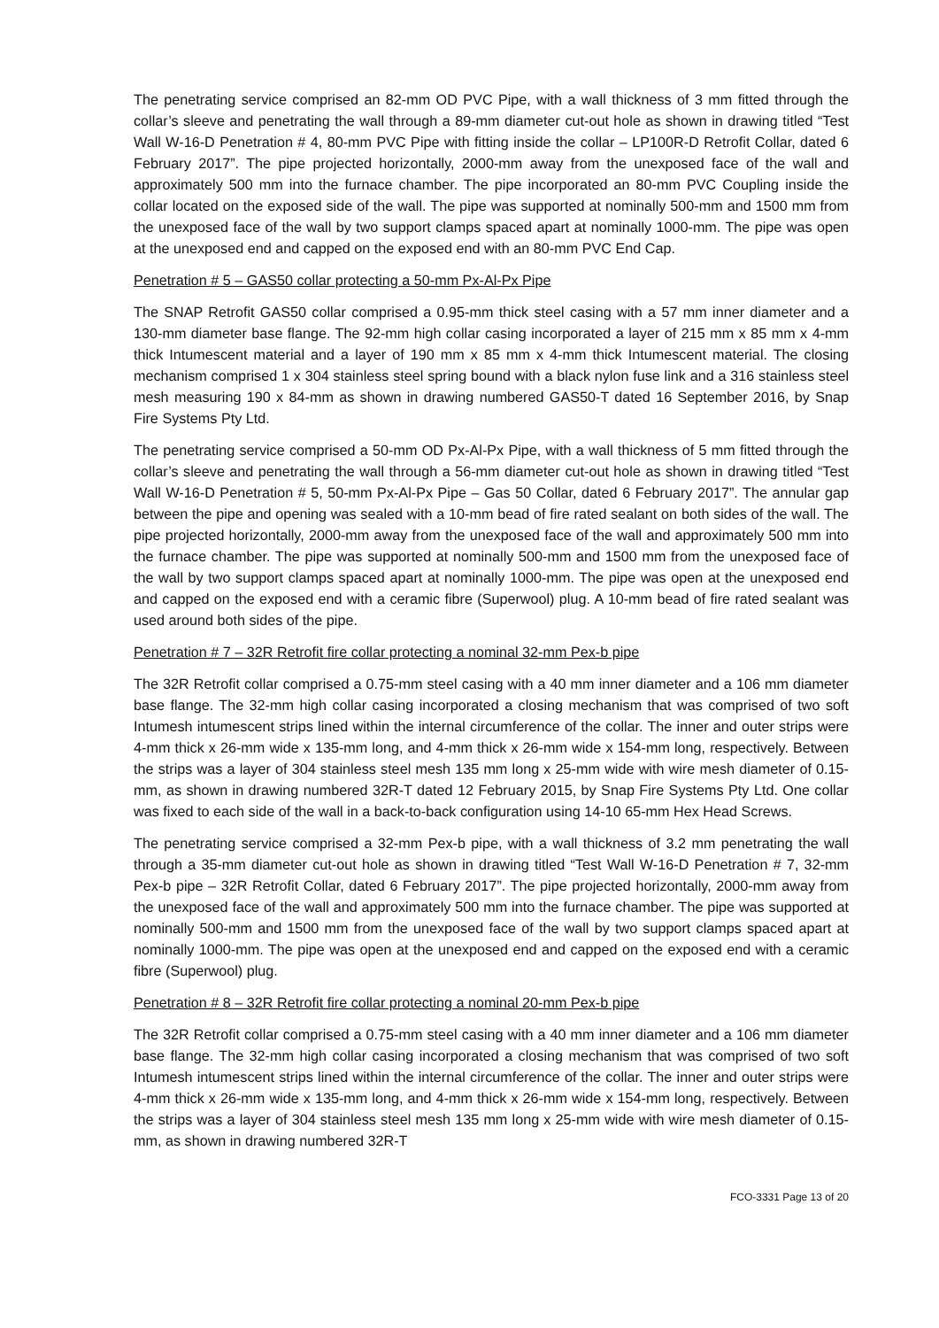The penetrating service comprised an 82-mm OD PVC Pipe, with a wall thickness of 3 mm fitted through the collar’s sleeve and penetrating the wall through a 89-mm diameter cut-out hole as shown in drawing titled “Test Wall W-16-D Penetration # 4, 80-mm PVC Pipe with fitting inside the collar – LP100R-D Retrofit Collar, dated 6 February 2017”. The pipe projected horizontally, 2000-mm away from the unexposed face of the wall and approximately 500 mm into the furnace chamber. The pipe incorporated an 80-mm PVC Coupling inside the collar located on the exposed side of the wall. The pipe was supported at nominally 500-mm and 1500 mm from the unexposed face of the wall by two support clamps spaced apart at nominally 1000-mm. The pipe was open at the unexposed end and capped on the exposed end with an 80-mm PVC End Cap.
Penetration # 5 – GAS50 collar protecting a 50-mm Px-Al-Px Pipe
The SNAP Retrofit GAS50 collar comprised a 0.95-mm thick steel casing with a 57 mm inner diameter and a 130-mm diameter base flange. The 92-mm high collar casing incorporated a layer of 215 mm x 85 mm x 4-mm thick Intumescent material and a layer of 190 mm x 85 mm x 4-mm thick Intumescent material. The closing mechanism comprised 1 x 304 stainless steel spring bound with a black nylon fuse link and a 316 stainless steel mesh measuring 190 x 84-mm as shown in drawing numbered GAS50-T dated 16 September 2016, by Snap Fire Systems Pty Ltd.
The penetrating service comprised a 50-mm OD Px-Al-Px Pipe, with a wall thickness of 5 mm fitted through the collar’s sleeve and penetrating the wall through a 56-mm diameter cut-out hole as shown in drawing titled “Test Wall W-16-D Penetration # 5, 50-mm Px-Al-Px Pipe – Gas 50 Collar, dated 6 February 2017”. The annular gap between the pipe and opening was sealed with a 10-mm bead of fire rated sealant on both sides of the wall. The pipe projected horizontally, 2000-mm away from the unexposed face of the wall and approximately 500 mm into the furnace chamber. The pipe was supported at nominally 500-mm and 1500 mm from the unexposed face of the wall by two support clamps spaced apart at nominally 1000-mm. The pipe was open at the unexposed end and capped on the exposed end with a ceramic fibre (Superwool) plug. A 10-mm bead of fire rated sealant was used around both sides of the pipe.
Penetration # 7 – 32R Retrofit fire collar protecting a nominal 32-mm Pex-b pipe
The 32R Retrofit collar comprised a 0.75-mm steel casing with a 40 mm inner diameter and a 106 mm diameter base flange. The 32-mm high collar casing incorporated a closing mechanism that was comprised of two soft Intumesh intumescent strips lined within the internal circumference of the collar. The inner and outer strips were 4-mm thick x 26-mm wide x 135-mm long, and 4-mm thick x 26-mm wide x 154-mm long, respectively. Between the strips was a layer of 304 stainless steel mesh 135 mm long x 25-mm wide with wire mesh diameter of 0.15-mm, as shown in drawing numbered 32R-T dated 12 February 2015, by Snap Fire Systems Pty Ltd. One collar was fixed to each side of the wall in a back-to-back configuration using 14-10 65-mm Hex Head Screws.
The penetrating service comprised a 32-mm Pex-b pipe, with a wall thickness of 3.2 mm penetrating the wall through a 35-mm diameter cut-out hole as shown in drawing titled “Test Wall W-16-D Penetration # 7, 32-mm Pex-b pipe – 32R Retrofit Collar, dated 6 February 2017”. The pipe projected horizontally, 2000-mm away from the unexposed face of the wall and approximately 500 mm into the furnace chamber. The pipe was supported at nominally 500-mm and 1500 mm from the unexposed face of the wall by two support clamps spaced apart at nominally 1000-mm. The pipe was open at the unexposed end and capped on the exposed end with a ceramic fibre (Superwool) plug.
Penetration # 8 – 32R Retrofit fire collar protecting a nominal 20-mm Pex-b pipe
The 32R Retrofit collar comprised a 0.75-mm steel casing with a 40 mm inner diameter and a 106 mm diameter base flange. The 32-mm high collar casing incorporated a closing mechanism that was comprised of two soft Intumesh intumescent strips lined within the internal circumference of the collar. The inner and outer strips were 4-mm thick x 26-mm wide x 135-mm long, and 4-mm thick x 26-mm wide x 154-mm long, respectively. Between the strips was a layer of 304 stainless steel mesh 135 mm long x 25-mm wide with wire mesh diameter of 0.15-mm, as shown in drawing numbered 32R-T
FCO-3331 Page 13 of 20